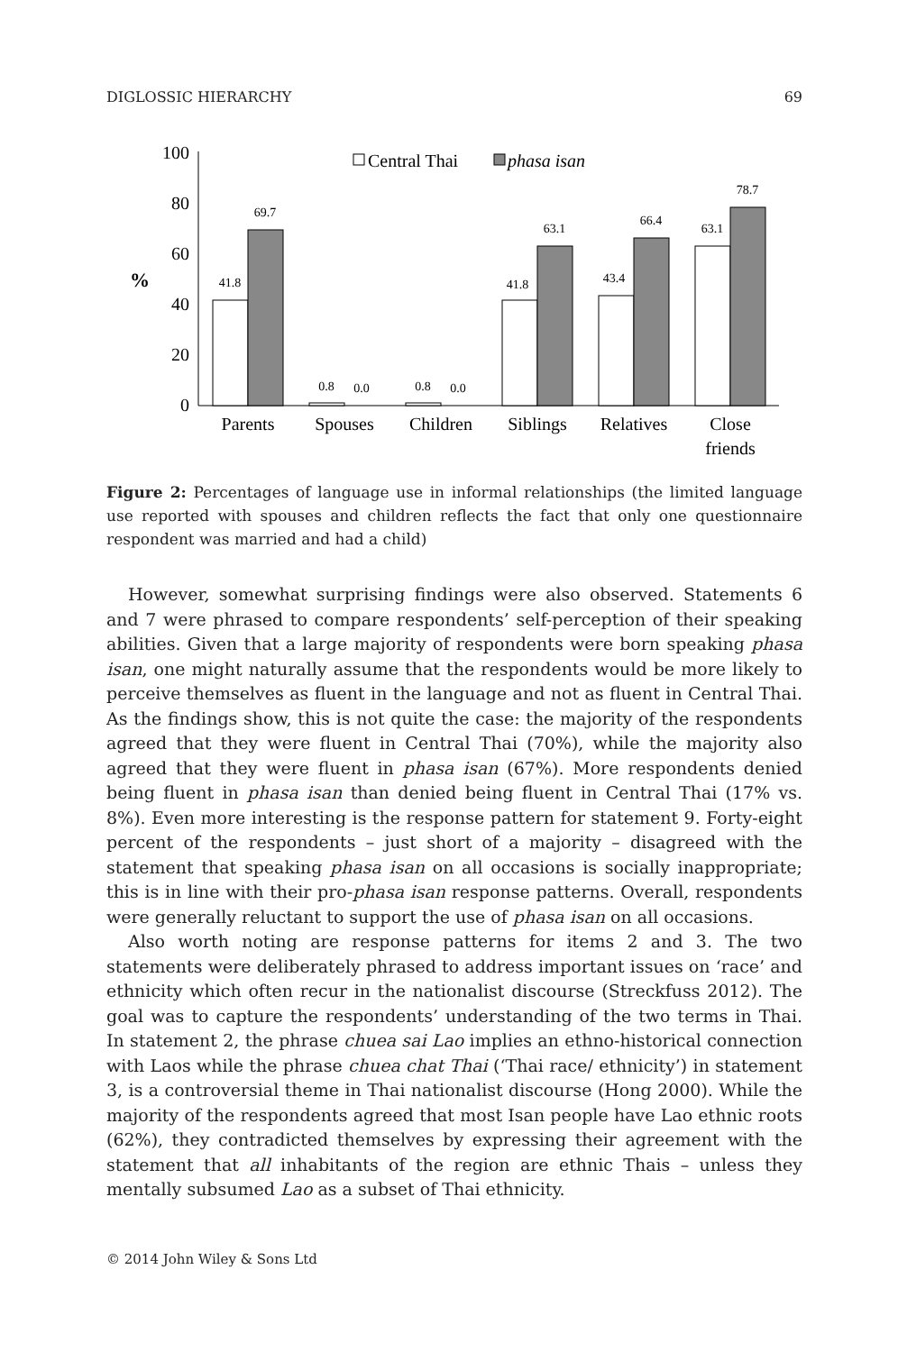DIGLOSSIC HIERARCHY 69
100
80
60
40
20
0
%
41.8
69.7
0.8
0.0
0.8
0.0
41.8
63.1
43.4
66.4
63.1
78.7
Parents
Spouses
Children
Siblings
Relatives
Close
friends
Central Thai
phasa isan
Figure 2: Percentages of language use in informal relationships (the limited language use reported with spouses and children reflects the fact that only one questionnaire respondent was married and had a child)
However, somewhat surprising findings were also observed. Statements 6 and 7 were phrased to compare respondents’ self-perception of their speaking abilities. Given that a large majority of respondents were born speaking phasa isan, one might naturally assume that the respondents would be more likely to perceive themselves as fluent in the language and not as fluent in Central Thai. As the findings show, this is not quite the case: the majority of the respondents agreed that they were fluent in Central Thai (70%), while the majority also agreed that they were fluent in phasa isan (67%). More respondents denied being fluent in phasa isan than denied being fluent in Central Thai (17% vs. 8%). Even more interesting is the response pattern for statement 9. Forty-eight percent of the respondents – just short of a majority – disagreed with the statement that speaking phasa isan on all occasions is socially inappropriate; this is in line with their pro-phasa isan response patterns. Overall, respondents were generally reluctant to support the use of phasa isan on all occasions.
Also worth noting are response patterns for items 2 and 3. The two statements were deliberately phrased to address important issues on ‘race’ and ethnicity which often recur in the nationalist discourse (Streckfuss 2012). The goal was to capture the respondents’ understanding of the two terms in Thai. In statement 2, the phrase chuea sai Lao implies an ethno-historical connection with Laos while the phrase chuea chat Thai (‘Thai race/ ethnicity’) in statement 3, is a controversial theme in Thai nationalist discourse (Hong 2000). While the majority of the respondents agreed that most Isan people have Lao ethnic roots (62%), they contradicted themselves by expressing their agreement with the statement that all inhabitants of the region are ethnic Thais – unless they mentally subsumed Lao as a subset of Thai ethnicity.
© 2014 John Wiley & Sons Ltd